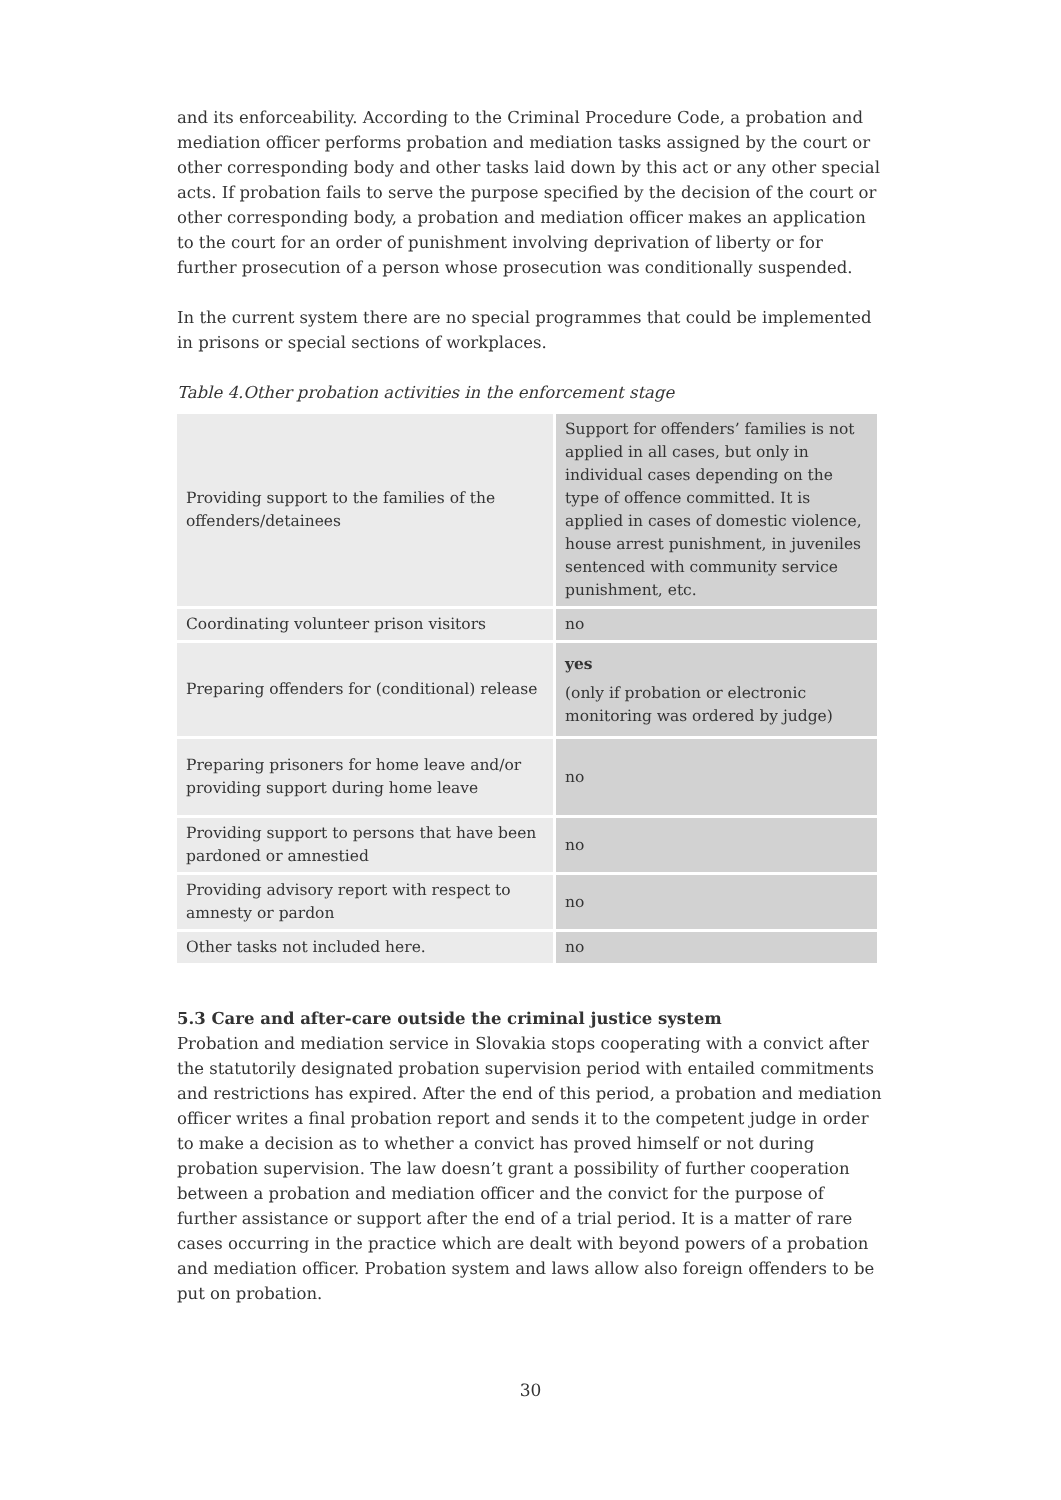and its enforceability. According to the Criminal Procedure Code, a probation and mediation officer performs probation and mediation tasks assigned by the court or other corresponding body and other tasks laid down by this act or any other special acts. If probation fails to serve the purpose specified by the decision of the court or other corresponding body, a probation and mediation officer makes an application to the court for an order of punishment involving deprivation of liberty or for further prosecution of a person whose prosecution was conditionally suspended.
In the current system there are no special programmes that could be implemented in prisons or special sections of workplaces.
Table 4.Other probation activities in the enforcement stage
| Providing support to the families of the offenders/detainees | Support for offenders’ families is not applied in all cases, but only in individual cases depending on the type of offence committed. It is applied in cases of domestic violence, house arrest punishment, in juveniles sentenced with community service punishment, etc. |
| Coordinating volunteer prison visitors | no |
| Preparing offenders for (conditional) release | yes (only if probation or electronic monitoring was ordered by judge) |
| Preparing prisoners for home leave and/or providing support during home leave | no |
| Providing support to persons that have been pardoned or amnestied | no |
| Providing advisory report with respect to amnesty or pardon | no |
| Other tasks not included here. | no |
5.3 Care and after-care outside the criminal justice system
Probation and mediation service in Slovakia stops cooperating with a convict after the statutorily designated probation supervision period with entailed commitments and restrictions has expired. After the end of this period, a probation and mediation officer writes a final probation report and sends it to the competent judge in order to make a decision as to whether a convict has proved himself or not during probation supervision. The law doesn’t grant a possibility of further cooperation between a probation and mediation officer and the convict for the purpose of further assistance or support after the end of a trial period. It is a matter of rare cases occurring in the practice which are dealt with beyond powers of a probation and mediation officer. Probation system and laws allow also foreign offenders to be put on probation.
30